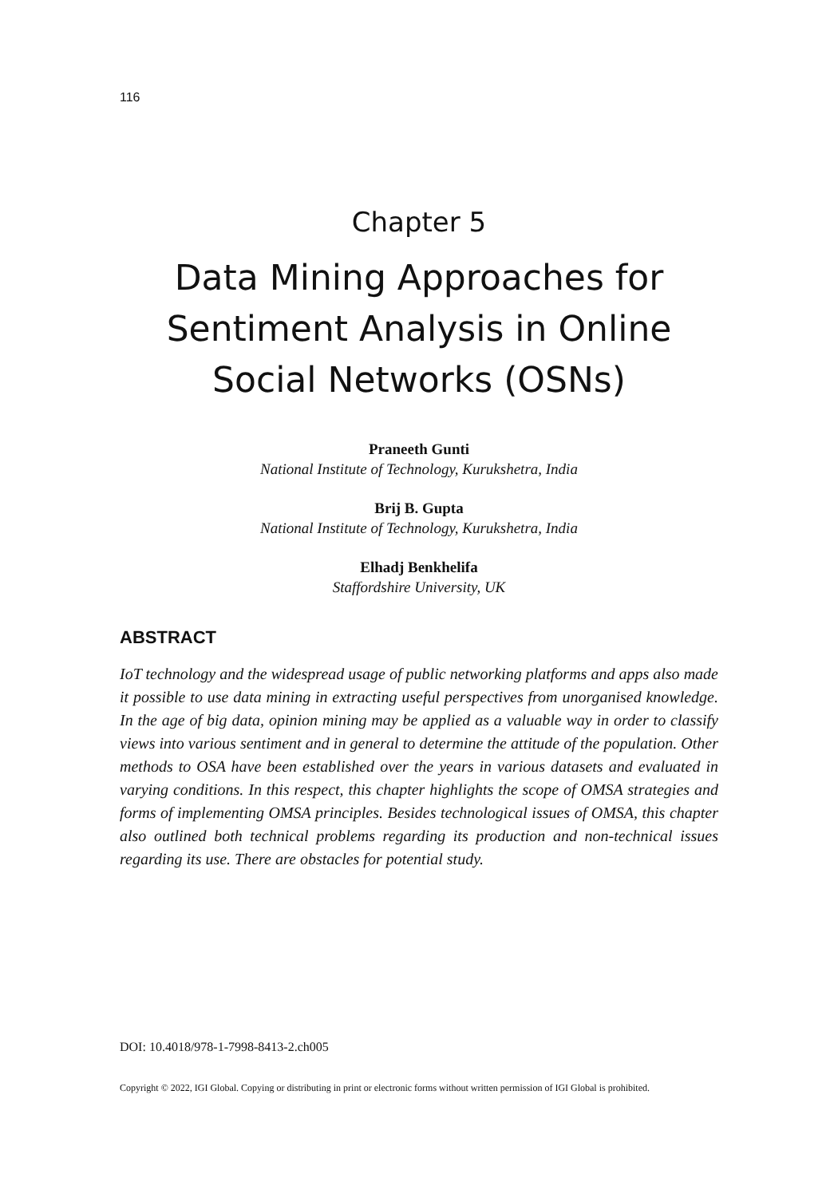116
Chapter 5
Data Mining Approaches for Sentiment Analysis in Online Social Networks (OSNs)
Praneeth Gunti
National Institute of Technology, Kurukshetra, India
Brij B. Gupta
National Institute of Technology, Kurukshetra, India
Elhadj Benkhelifa
Staffordshire University, UK
ABSTRACT
IoT technology and the widespread usage of public networking platforms and apps also made it possible to use data mining in extracting useful perspectives from unorganised knowledge. In the age of big data, opinion mining may be applied as a valuable way in order to classify views into various sentiment and in general to determine the attitude of the population. Other methods to OSA have been established over the years in various datasets and evaluated in varying conditions. In this respect, this chapter highlights the scope of OMSA strategies and forms of implementing OMSA principles. Besides technological issues of OMSA, this chapter also outlined both technical problems regarding its production and non-technical issues regarding its use. There are obstacles for potential study.
DOI: 10.4018/978-1-7998-8413-2.ch005
Copyright © 2022, IGI Global. Copying or distributing in print or electronic forms without written permission of IGI Global is prohibited.